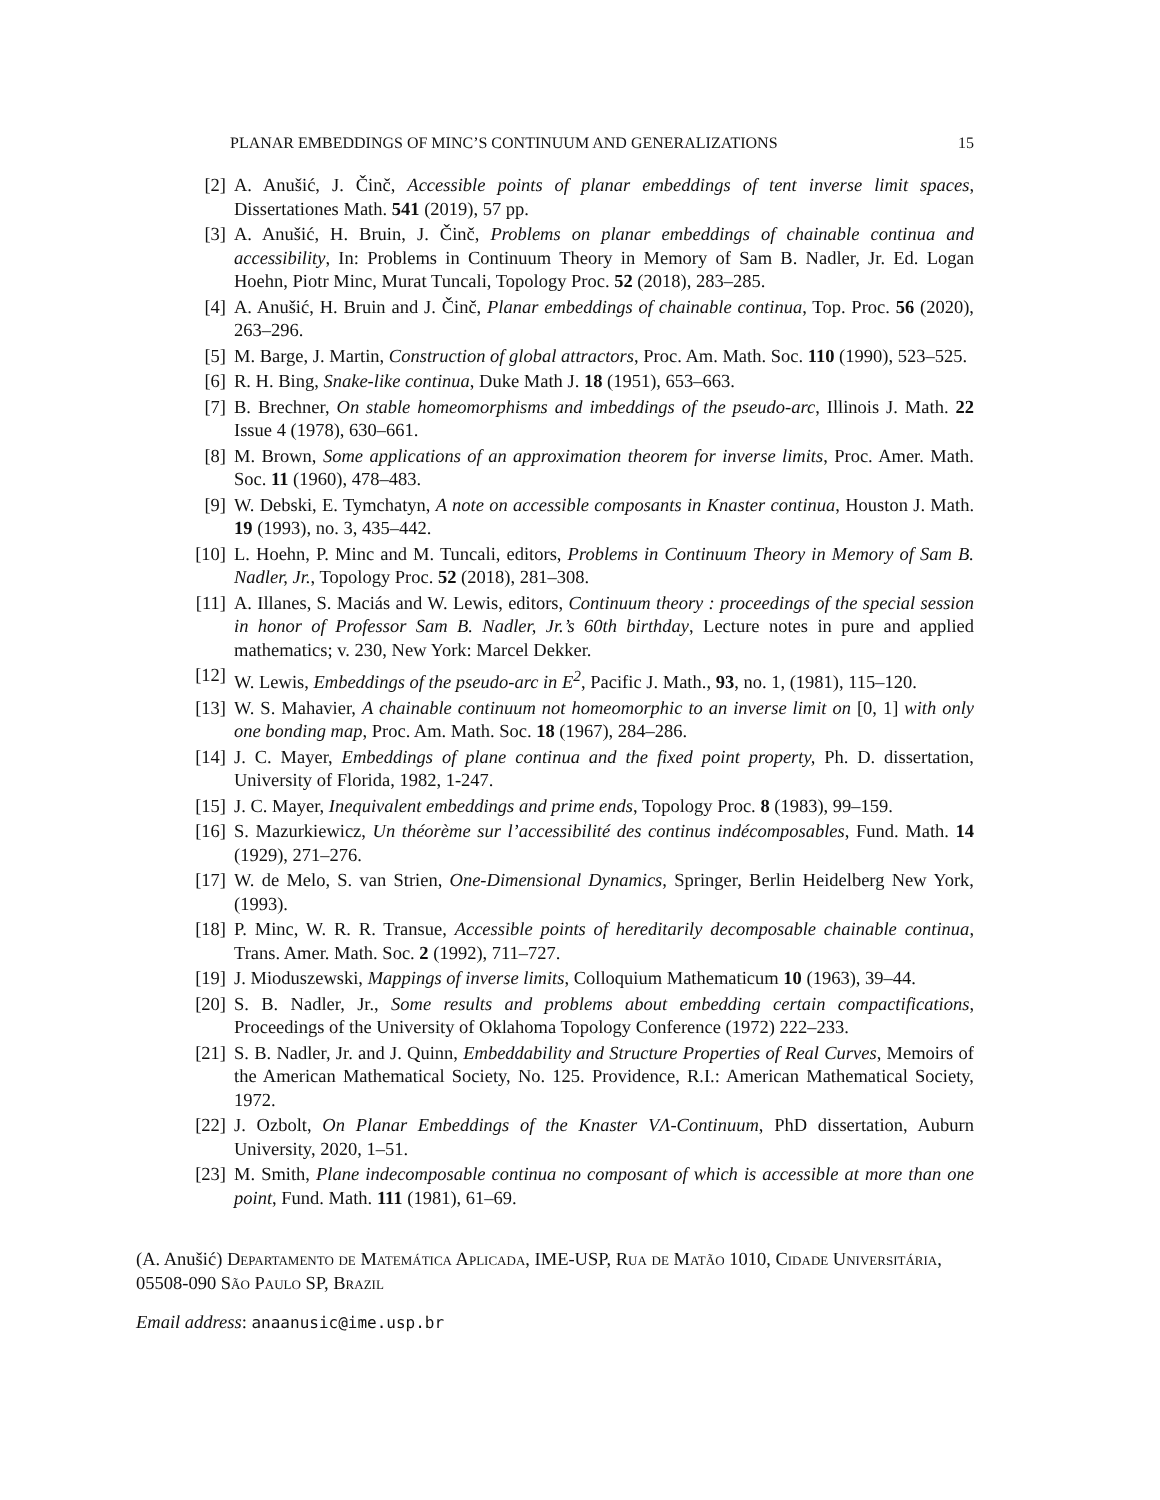PLANAR EMBEDDINGS OF MINC’S CONTINUUM AND GENERALIZATIONS 15
[2] A. Anušić, J. Činč, Accessible points of planar embeddings of tent inverse limit spaces, Dissertationes Math. 541 (2019), 57 pp.
[3] A. Anušić, H. Bruin, J. Činč, Problems on planar embeddings of chainable continua and accessibility, In: Problems in Continuum Theory in Memory of Sam B. Nadler, Jr. Ed. Logan Hoehn, Piotr Minc, Murat Tuncali, Topology Proc. 52 (2018), 283–285.
[4] A. Anušić, H. Bruin and J. Činč, Planar embeddings of chainable continua, Top. Proc. 56 (2020), 263–296.
[5] M. Barge, J. Martin, Construction of global attractors, Proc. Am. Math. Soc. 110 (1990), 523–525.
[6] R. H. Bing, Snake-like continua, Duke Math J. 18 (1951), 653–663.
[7] B. Brechner, On stable homeomorphisms and imbeddings of the pseudo-arc, Illinois J. Math. 22 Issue 4 (1978), 630–661.
[8] M. Brown, Some applications of an approximation theorem for inverse limits, Proc. Amer. Math. Soc. 11 (1960), 478–483.
[9] W. Debski, E. Tymchatyn, A note on accessible composants in Knaster continua, Houston J. Math. 19 (1993), no. 3, 435–442.
[10] L. Hoehn, P. Minc and M. Tuncali, editors, Problems in Continuum Theory in Memory of Sam B. Nadler, Jr., Topology Proc. 52 (2018), 281–308.
[11] A. Illanes, S. Maciás and W. Lewis, editors, Continuum theory : proceedings of the special session in honor of Professor Sam B. Nadler, Jr.’s 60th birthday, Lecture notes in pure and applied mathematics; v. 230, New York: Marcel Dekker.
[12] W. Lewis, Embeddings of the pseudo-arc in E<sup>2</sup>, Pacific J. Math., 93, no. 1, (1981), 115–120.
[13] W. S. Mahavier, A chainable continuum not homeomorphic to an inverse limit on [0, 1] with only one bonding map, Proc. Am. Math. Soc. 18 (1967), 284–286.
[14] J. C. Mayer, Embeddings of plane continua and the fixed point property, Ph. D. dissertation, University of Florida, 1982, 1-247.
[15] J. C. Mayer, Inequivalent embeddings and prime ends, Topology Proc. 8 (1983), 99–159.
[16] S. Mazurkiewicz, Un théorème sur l’accessibilité des continus indécomposables, Fund. Math. 14 (1929), 271–276.
[17] W. de Melo, S. van Strien, One-Dimensional Dynamics, Springer, Berlin Heidelberg New York, (1993).
[18] P. Minc, W. R. R. Transue, Accessible points of hereditarily decomposable chainable continua, Trans. Amer. Math. Soc. 2 (1992), 711–727.
[19] J. Mioduszewski, Mappings of inverse limits, Colloquium Mathematicum 10 (1963), 39–44.
[20] S. B. Nadler, Jr., Some results and problems about embedding certain compactifications, Proceedings of the University of Oklahoma Topology Conference (1972) 222–233.
[21] S. B. Nadler, Jr. and J. Quinn, Embeddability and Structure Properties of Real Curves, Memoirs of the American Mathematical Society, No. 125. Providence, R.I.: American Mathematical Society, 1972.
[22] J. Ozbolt, On Planar Embeddings of the Knaster VΛ-Continuum, PhD dissertation, Auburn University, 2020, 1–51.
[23] M. Smith, Plane indecomposable continua no composant of which is accessible at more than one point, Fund. Math. 111 (1981), 61–69.
(A. Anušić) Departamento de Matemática Aplicada, IME-USP, Rua de Matão 1010, Cidade Universitária, 05508-090 São Paulo SP, Brazil
Email address: anaanusic@ime.usp.br